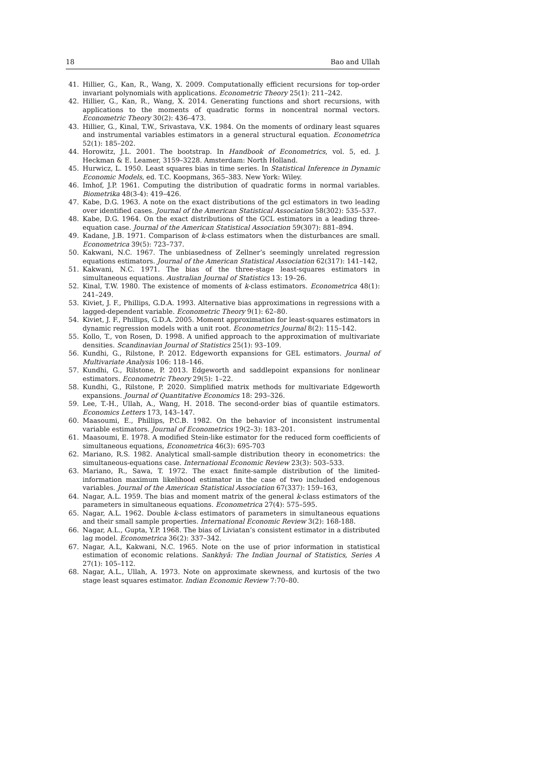18 Bao and Ullah
41. Hillier, G., Kan, R., Wang, X. 2009. Computationally efficient recursions for top-order invariant polynomials with applications. Econometric Theory 25(1): 211–242.
42. Hillier, G., Kan, R., Wang, X. 2014. Generating functions and short recursions, with applications to the moments of quadratic forms in noncentral normal vectors. Econometric Theory 30(2): 436–473.
43. Hillier, G., Kinal, T.W., Srivastava, V.K. 1984. On the moments of ordinary least squares and instrumental variables estimators in a general structural equation. Econometrica 52(1): 185–202.
44. Horowitz, J.L. 2001. The bootstrap. In Handbook of Econometrics, vol. 5, ed. J. Heckman & E. Leamer, 3159–3228. Amsterdam: North Holland.
45. Hurwicz, L. 1950. Least squares bias in time series. In Statistical Inference in Dynamic Economic Models, ed. T.C. Koopmans, 365–383. New York: Wiley.
46. Imhof, J.P. 1961. Computing the distribution of quadratic forms in normal variables. Biometrika 48(3-4): 419–426.
47. Kabe, D.G. 1963. A note on the exact distributions of the gcl estimators in two leading over identified cases. Journal of the American Statistical Association 58(302): 535–537.
48. Kabe, D.G. 1964. On the exact distributions of the GCL estimators in a leading three-equation case. Journal of the American Statistical Association 59(307): 881–894.
49. Kadane, J.B. 1971. Comparison of k-class estimators when the disturbances are small. Econometrica 39(5): 723–737.
50. Kakwani, N.C. 1967. The unbiasedness of Zellner’s seemingly unrelated regression equations estimators. Journal of the American Statistical Association 62(317): 141–142,
51. Kakwani, N.C. 1971. The bias of the three-stage least-squares estimators in simultaneous equations. Australian Journal of Statistics 13: 19–26.
52. Kinal, T.W. 1980. The existence of moments of k-class estimators. Econometrica 48(1): 241–249.
53. Kiviet, J. F., Phillips, G.D.A. 1993. Alternative bias approximations in regressions with a lagged-dependent variable. Econometric Theory 9(1): 62–80.
54. Kiviet, J. F., Phillips, G.D.A. 2005. Moment approximation for least-squares estimators in dynamic regression models with a unit root. Econometrics Journal 8(2): 115–142.
55. Kollo, T., von Rosen, D. 1998. A unified approach to the approximation of multivariate densities. Scandinavian Journal of Statistics 25(1): 93–109.
56. Kundhi, G., Rilstone, P. 2012. Edgeworth expansions for GEL estimators. Journal of Multivariate Analysis 106: 118–146.
57. Kundhi, G., Rilstone, P. 2013. Edgeworth and saddlepoint expansions for nonlinear estimators. Econometric Theory 29(5): 1–22.
58. Kundhi, G., Rilstone, P. 2020. Simplified matrix methods for multivariate Edgeworth expansions. Journal of Quantitative Economics 18: 293–326.
59. Lee, T.-H., Ullah, A., Wang, H. 2018. The second-order bias of quantile estimators. Economics Letters 173, 143–147.
60. Maasoumi, E., Phillips, P.C.B. 1982. On the behavior of inconsistent instrumental variable estimators. Journal of Econometrics 19(2–3): 183–201.
61. Maasoumi, E. 1978. A modified Stein-like estimator for the reduced form coefficients of simultaneous equations, Econometrica 46(3): 695-703
62. Mariano, R.S. 1982. Analytical small-sample distribution theory in econometrics: the simultaneous-equations case. International Economic Review 23(3): 503–533.
63. Mariano, R., Sawa, T. 1972. The exact finite-sample distribution of the limited-information maximum likelihood estimator in the case of two included endogenous variables. Journal of the American Statistical Association 67(337): 159–163,
64. Nagar, A.L. 1959. The bias and moment matrix of the general k-class estimators of the parameters in simultaneous equations. Econometrica 27(4): 575–595.
65. Nagar, A.L. 1962. Double k-class estimators of parameters in simultaneous equations and their small sample properties. International Economic Review 3(2): 168-188.
66. Nagar, A.L., Gupta, Y.P. 1968. The bias of Liviatan’s consistent estimator in a distributed lag model. Econometrica 36(2): 337–342.
67. Nagar, A.L, Kakwani, N.C. 1965. Note on the use of prior information in statistical estimation of economic relations. Sankhyā: The Indian Journal of Statistics, Series A 27(1): 105–112.
68. Nagar, A.L., Ullah, A. 1973. Note on approximate skewness, and kurtosis of the two stage least squares estimator. Indian Economic Review 7:70–80.